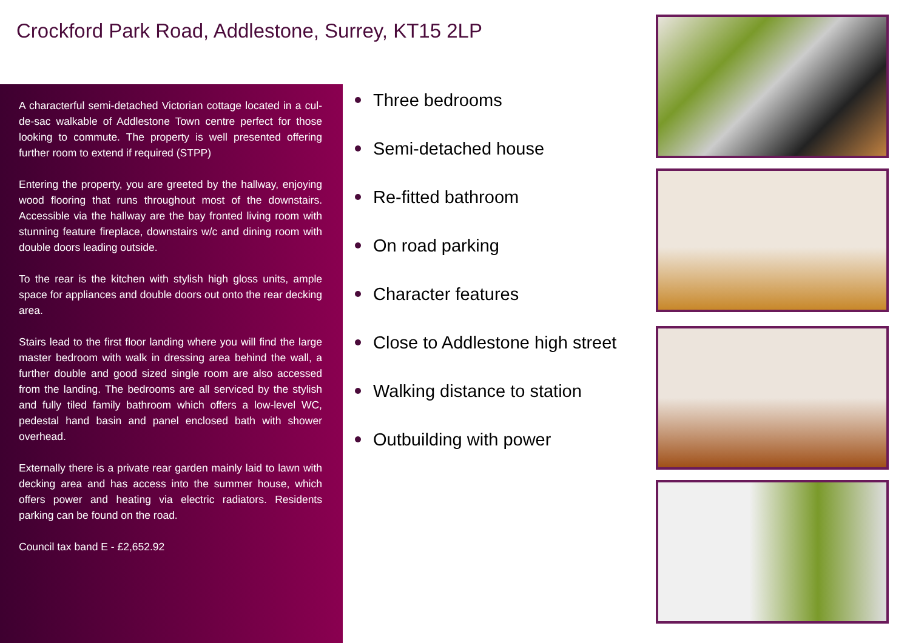Crockford Park Road, Addlestone, Surrey, KT15 2LP
A characterful semi-detached Victorian cottage located in a cul-de-sac walkable of Addlestone Town centre perfect for those looking to commute. The property is well presented offering further room to extend if required (STPP)
Entering the property, you are greeted by the hallway, enjoying wood flooring that runs throughout most of the downstairs. Accessible via the hallway are the bay fronted living room with stunning feature fireplace, downstairs w/c and dining room with double doors leading outside.
To the rear is the kitchen with stylish high gloss units, ample space for appliances and double doors out onto the rear decking area.
Stairs lead to the first floor landing where you will find the large master bedroom with walk in dressing area behind the wall, a further double and good sized single room are also accessed from the landing. The bedrooms are all serviced by the stylish and fully tiled family bathroom which offers a low-level WC, pedestal hand basin and panel enclosed bath with shower overhead.
Externally there is a private rear garden mainly laid to lawn with decking area and has access into the summer house, which offers power and heating via electric radiators. Residents parking can be found on the road.
Council tax band E - £2,652.92
Three bedrooms
Semi-detached house
Re-fitted bathroom
On road parking
Character features
Close to Addlestone high street
Walking distance to station
Outbuilding with power